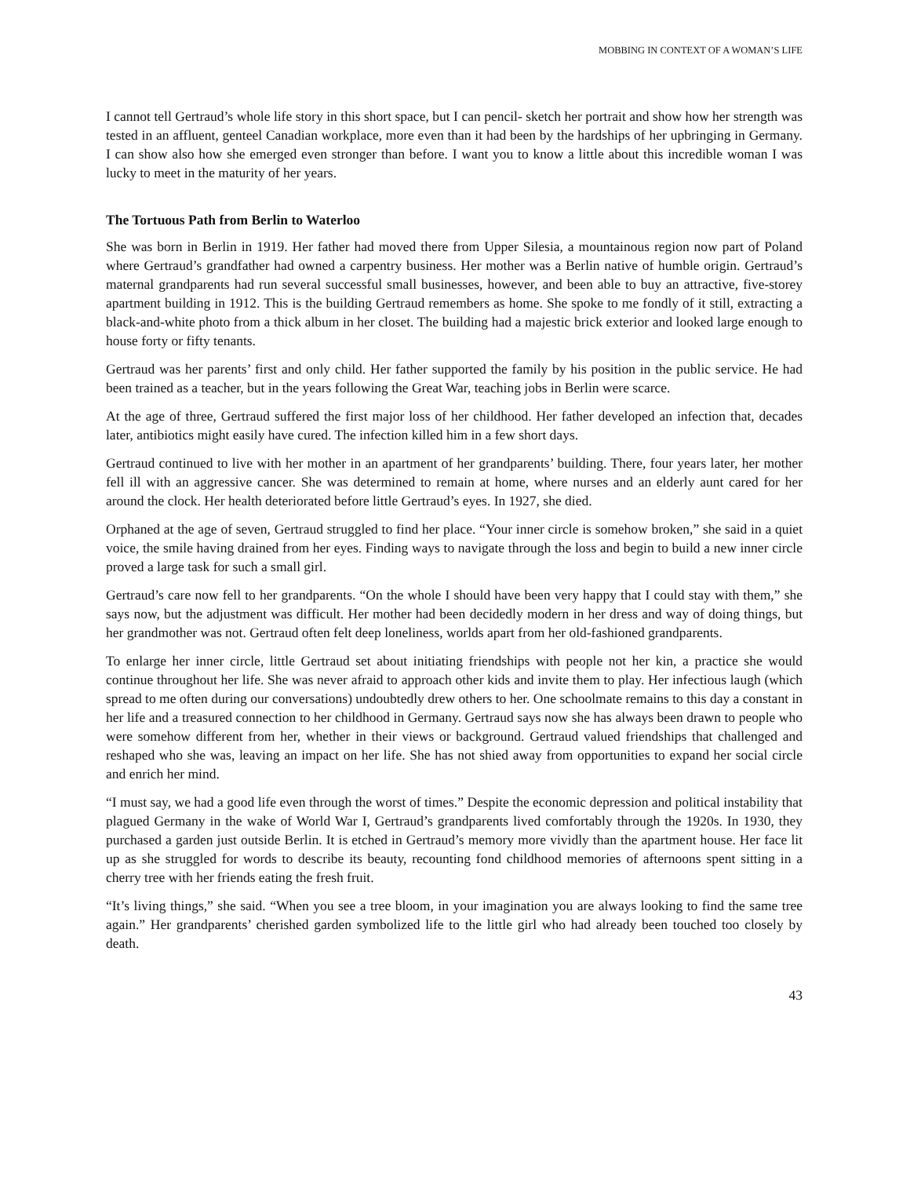MOBBING IN CONTEXT OF A WOMAN’S LIFE
I cannot tell Gertraud’s whole life story in this short space, but I can pencil- sketch her portrait and show how her strength was tested in an affluent, genteel Canadian workplace, more even than it had been by the hardships of her upbringing in Germany. I can show also how she emerged even stronger than before. I want you to know a little about this incredible woman I was lucky to meet in the maturity of her years.
The Tortuous Path from Berlin to Waterloo
She was born in Berlin in 1919. Her father had moved there from Upper Silesia, a mountainous region now part of Poland where Gertraud’s grandfather had owned a carpentry business. Her mother was a Berlin native of humble origin. Gertraud’s maternal grandparents had run several successful small businesses, however, and been able to buy an attractive, five-storey apartment building in 1912. This is the building Gertraud remembers as home. She spoke to me fondly of it still, extracting a black-and-white photo from a thick album in her closet. The building had a majestic brick exterior and looked large enough to house forty or fifty tenants.
Gertraud was her parents’ first and only child. Her father supported the family by his position in the public service. He had been trained as a teacher, but in the years following the Great War, teaching jobs in Berlin were scarce.
At the age of three, Gertraud suffered the first major loss of her childhood. Her father developed an infection that, decades later, antibiotics might easily have cured. The infection killed him in a few short days.
Gertraud continued to live with her mother in an apartment of her grandparents’ building. There, four years later, her mother fell ill with an aggressive cancer. She was determined to remain at home, where nurses and an elderly aunt cared for her around the clock. Her health deteriorated before little Gertraud’s eyes. In 1927, she died.
Orphaned at the age of seven, Gertraud struggled to find her place. “Your inner circle is somehow broken,” she said in a quiet voice, the smile having drained from her eyes. Finding ways to navigate through the loss and begin to build a new inner circle proved a large task for such a small girl.
Gertraud’s care now fell to her grandparents. “On the whole I should have been very happy that I could stay with them,” she says now, but the adjustment was difficult. Her mother had been decidedly modern in her dress and way of doing things, but her grandmother was not. Gertraud often felt deep loneliness, worlds apart from her old-fashioned grandparents.
To enlarge her inner circle, little Gertraud set about initiating friendships with people not her kin, a practice she would continue throughout her life. She was never afraid to approach other kids and invite them to play. Her infectious laugh (which spread to me often during our conversations) undoubtedly drew others to her. One schoolmate remains to this day a constant in her life and a treasured connection to her childhood in Germany. Gertraud says now she has always been drawn to people who were somehow different from her, whether in their views or background. Gertraud valued friendships that challenged and reshaped who she was, leaving an impact on her life. She has not shied away from opportunities to expand her social circle and enrich her mind.
“I must say, we had a good life even through the worst of times.” Despite the economic depression and political instability that plagued Germany in the wake of World War I, Gertraud’s grandparents lived comfortably through the 1920s. In 1930, they purchased a garden just outside Berlin. It is etched in Gertraud’s memory more vividly than the apartment house. Her face lit up as she struggled for words to describe its beauty, recounting fond childhood memories of afternoons spent sitting in a cherry tree with her friends eating the fresh fruit.
“It’s living things,” she said. “When you see a tree bloom, in your imagination you are always looking to find the same tree again.” Her grandparents’ cherished garden symbolized life to the little girl who had already been touched too closely by death.
43